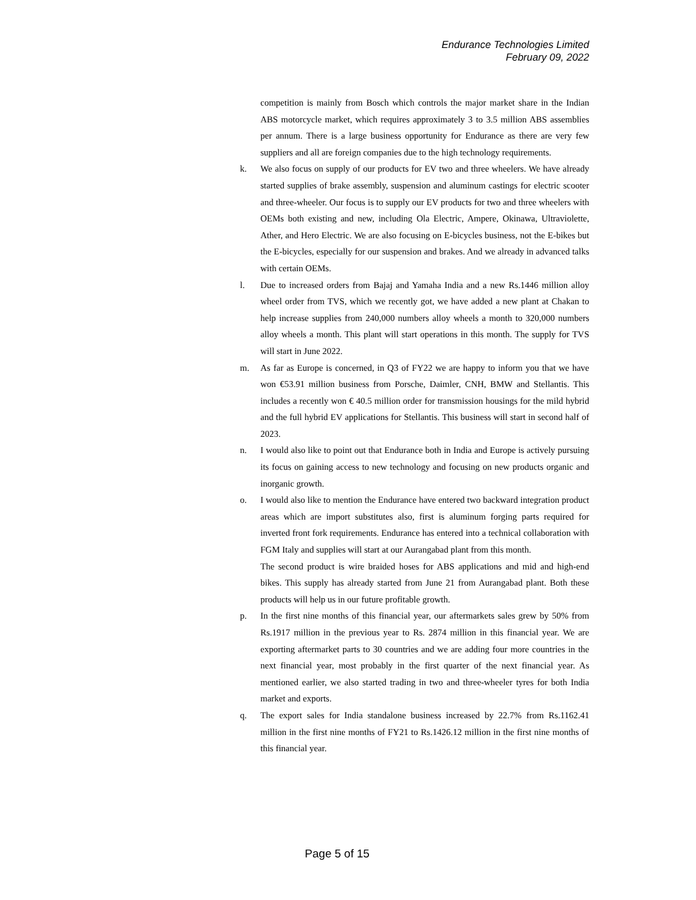Endurance Technologies Limited
February 09, 2022
competition is mainly from Bosch which controls the major market share in the Indian ABS motorcycle market, which requires approximately 3 to 3.5 million ABS assemblies per annum. There is a large business opportunity for Endurance as there are very few suppliers and all are foreign companies due to the high technology requirements.
k. We also focus on supply of our products for EV two and three wheelers. We have already started supplies of brake assembly, suspension and aluminum castings for electric scooter and three-wheeler. Our focus is to supply our EV products for two and three wheelers with OEMs both existing and new, including Ola Electric, Ampere, Okinawa, Ultraviolette, Ather, and Hero Electric. We are also focusing on E-bicycles business, not the E-bikes but the E-bicycles, especially for our suspension and brakes. And we already in advanced talks with certain OEMs.
l. Due to increased orders from Bajaj and Yamaha India and a new Rs.1446 million alloy wheel order from TVS, which we recently got, we have added a new plant at Chakan to help increase supplies from 240,000 numbers alloy wheels a month to 320,000 numbers alloy wheels a month. This plant will start operations in this month. The supply for TVS will start in June 2022.
m. As far as Europe is concerned, in Q3 of FY22 we are happy to inform you that we have won €53.91 million business from Porsche, Daimler, CNH, BMW and Stellantis. This includes a recently won € 40.5 million order for transmission housings for the mild hybrid and the full hybrid EV applications for Stellantis. This business will start in second half of 2023.
n. I would also like to point out that Endurance both in India and Europe is actively pursuing its focus on gaining access to new technology and focusing on new products organic and inorganic growth.
o. I would also like to mention the Endurance have entered two backward integration product areas which are import substitutes also, first is aluminum forging parts required for inverted front fork requirements. Endurance has entered into a technical collaboration with FGM Italy and supplies will start at our Aurangabad plant from this month.
The second product is wire braided hoses for ABS applications and mid and high-end bikes. This supply has already started from June 21 from Aurangabad plant. Both these products will help us in our future profitable growth.
p. In the first nine months of this financial year, our aftermarkets sales grew by 50% from Rs.1917 million in the previous year to Rs. 2874 million in this financial year. We are exporting aftermarket parts to 30 countries and we are adding four more countries in the next financial year, most probably in the first quarter of the next financial year. As mentioned earlier, we also started trading in two and three-wheeler tyres for both India market and exports.
q. The export sales for India standalone business increased by 22.7% from Rs.1162.41 million in the first nine months of FY21 to Rs.1426.12 million in the first nine months of this financial year.
Page 5 of 15